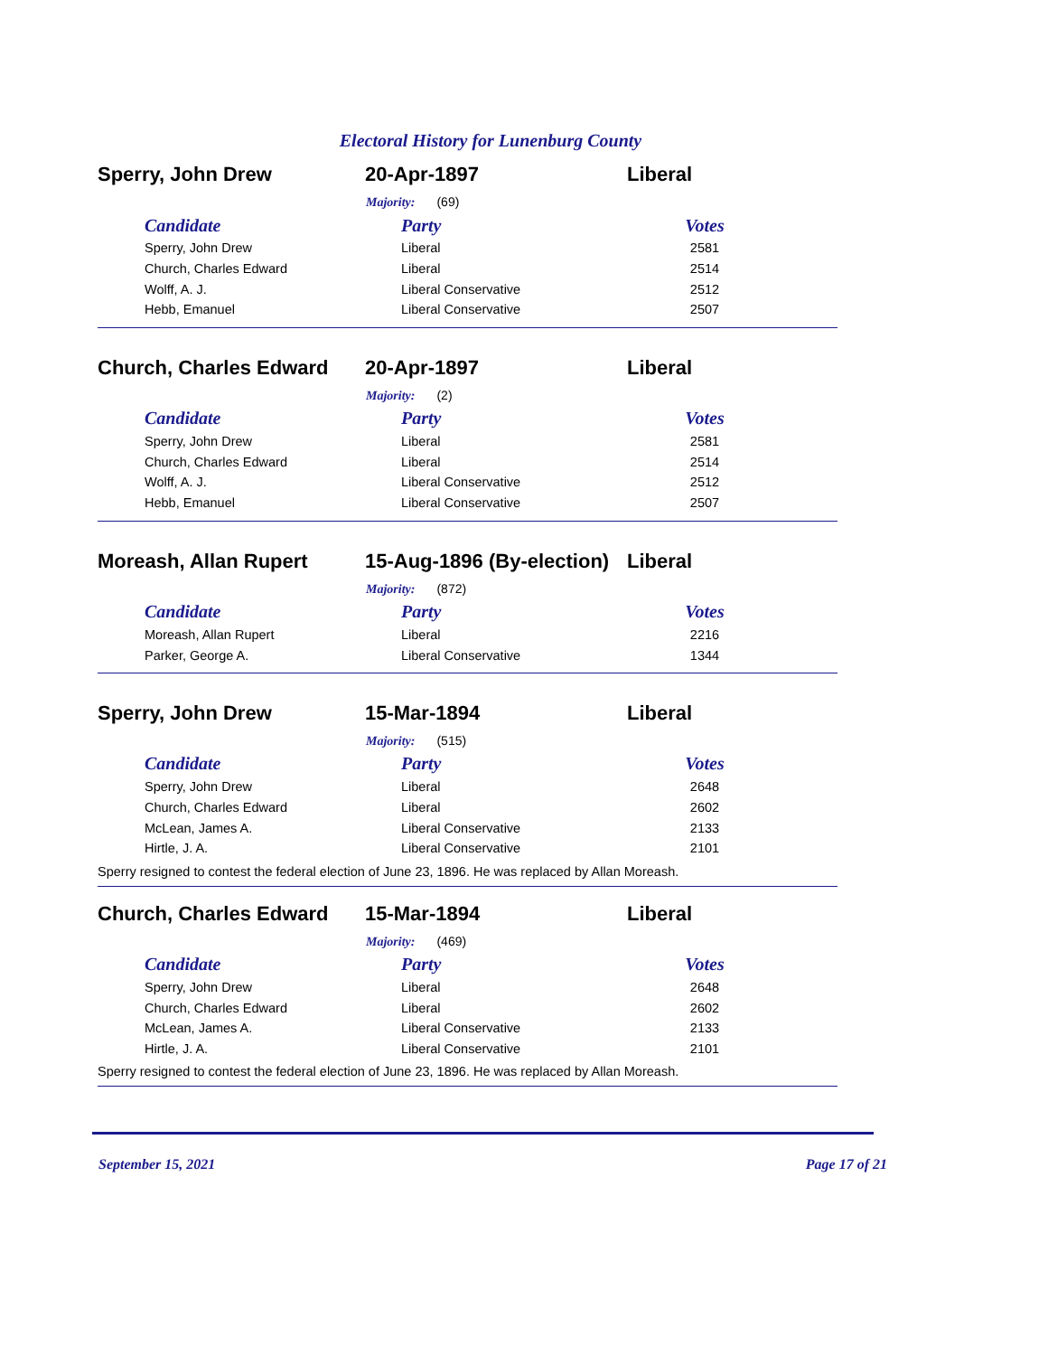Electoral History for Lunenburg County
Sperry, John Drew 20-Apr-1897 Liberal
Majority: (69)
| Candidate | Party | Votes |
| --- | --- | --- |
| Sperry, John Drew | Liberal | 2581 |
| Church, Charles Edward | Liberal | 2514 |
| Wolff, A. J. | Liberal Conservative | 2512 |
| Hebb, Emanuel | Liberal Conservative | 2507 |
Church, Charles Edward 20-Apr-1897 Liberal
Majority: (2)
| Candidate | Party | Votes |
| --- | --- | --- |
| Sperry, John Drew | Liberal | 2581 |
| Church, Charles Edward | Liberal | 2514 |
| Wolff, A. J. | Liberal Conservative | 2512 |
| Hebb, Emanuel | Liberal Conservative | 2507 |
Moreash, Allan Rupert
15-Aug-1896 (By-election)
Liberal
Majority: (872)
| Candidate | Party | Votes |
| --- | --- | --- |
| Moreash, Allan Rupert | Liberal | 2216 |
| Parker, George A. | Liberal Conservative | 1344 |
Sperry, John Drew 15-Mar-1894 Liberal
Majority: (515)
| Candidate | Party | Votes |
| --- | --- | --- |
| Sperry, John Drew | Liberal | 2648 |
| Church, Charles Edward | Liberal | 2602 |
| McLean, James A. | Liberal Conservative | 2133 |
| Hirtle, J. A. | Liberal Conservative | 2101 |
Sperry resigned to contest the federal election of June 23, 1896. He was replaced by Allan Moreash.
Church, Charles Edward 15-Mar-1894 Liberal
Majority: (469)
| Candidate | Party | Votes |
| --- | --- | --- |
| Sperry, John Drew | Liberal | 2648 |
| Church, Charles Edward | Liberal | 2602 |
| McLean, James A. | Liberal Conservative | 2133 |
| Hirtle, J. A. | Liberal Conservative | 2101 |
Sperry resigned to contest the federal election of June 23, 1896. He was replaced by Allan Moreash.
September 15, 2021 Page 17 of 21